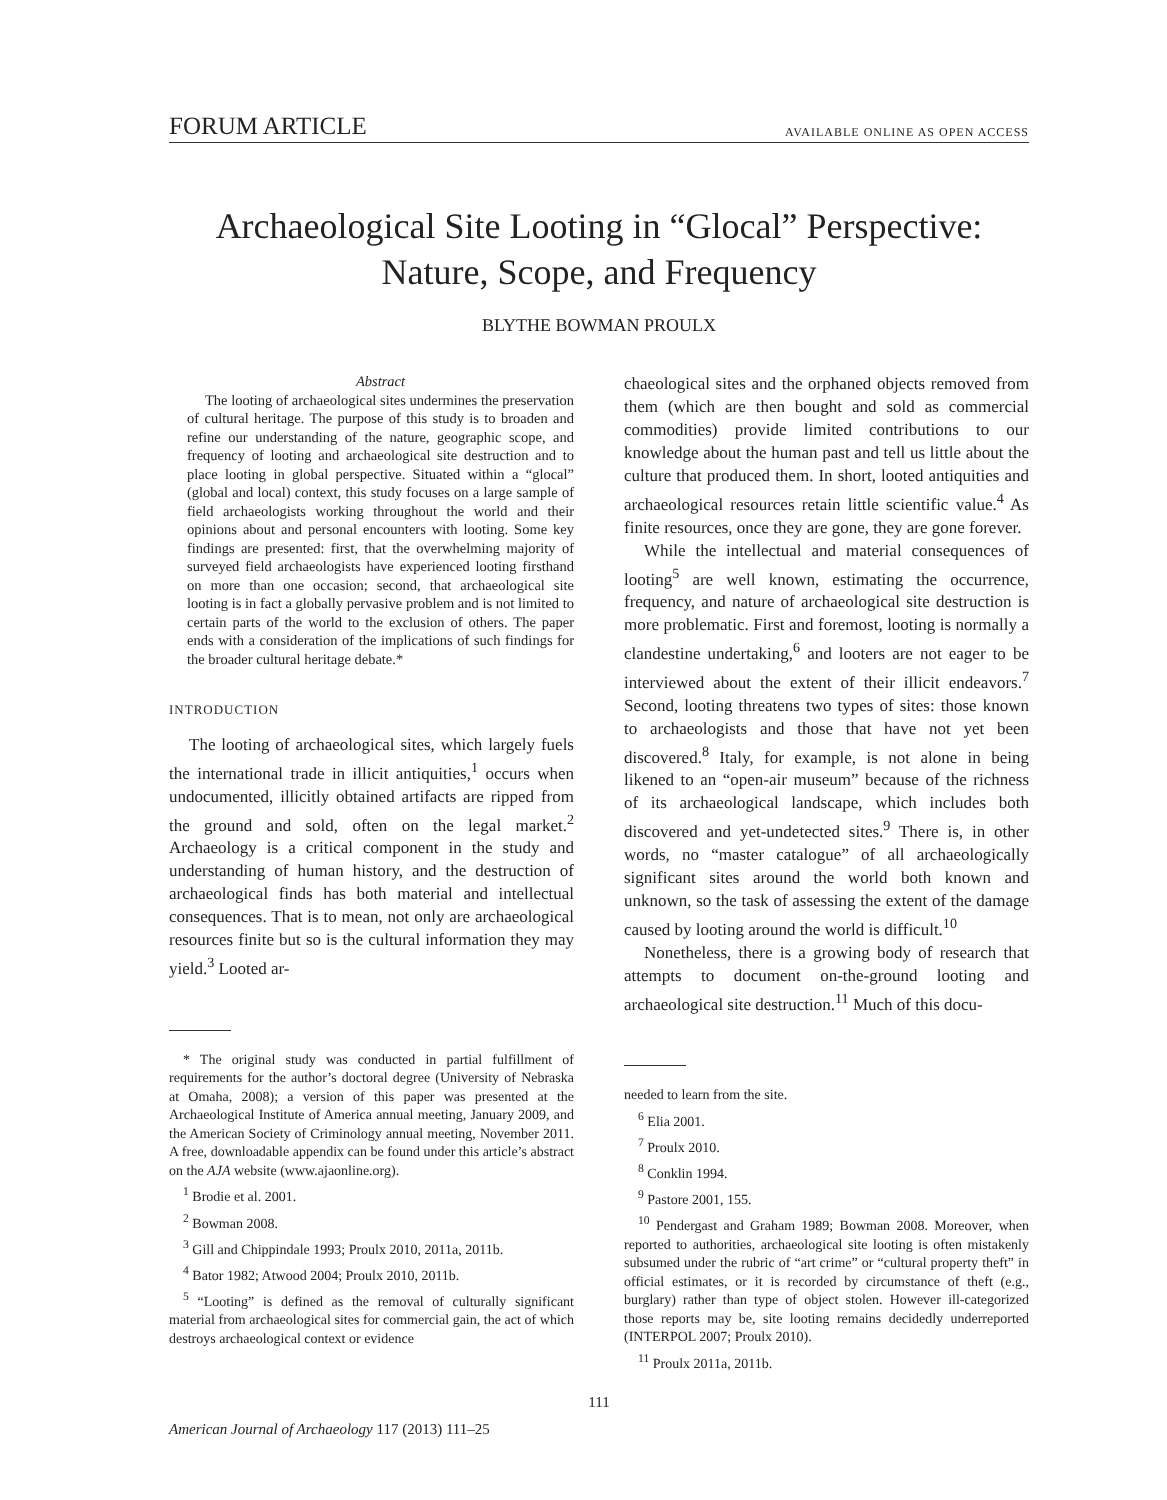FORUM ARTICLE AVAILABLE ONLINE AS OPEN ACCESS
Archaeological Site Looting in “Glocal” Perspective:
Nature, Scope, and Frequency
BLYTHE BOWMAN PROULX
Abstract
The looting of archaeological sites undermines the preservation of cultural heritage. The purpose of this study is to broaden and refine our understanding of the nature, geographic scope, and frequency of looting and archaeological site destruction and to place looting in global perspective. Situated within a “glocal” (global and local) context, this study focuses on a large sample of field archaeologists working throughout the world and their opinions about and personal encounters with looting. Some key findings are presented: first, that the overwhelming majority of surveyed field archaeologists have experienced looting firsthand on more than one occasion; second, that archaeological site looting is in fact a globally pervasive problem and is not limited to certain parts of the world to the exclusion of others. The paper ends with a consideration of the implications of such findings for the broader cultural heritage debate.*
INTRODUCTION
The looting of archaeological sites, which largely fuels the international trade in illicit antiquities,<sup>1</sup> occurs when undocumented, illicitly obtained artifacts are ripped from the ground and sold, often on the legal market.<sup>2</sup> Archaeology is a critical component in the study and understanding of human history, and the destruction of archaeological finds has both material and intellectual consequences. That is to mean, not only are archaeological resources finite but so is the cultural information they may yield.<sup>3</sup> Looted ar-
* The original study was conducted in partial fulfillment of requirements for the author’s doctoral degree (University of Nebraska at Omaha, 2008); a version of this paper was presented at the Archaeological Institute of America annual meeting, January 2009, and the American Society of Criminology annual meeting, November 2011. A free, downloadable appendix can be found under this article’s abstract on the AJA website (www.ajaonline.org).
<sup>1</sup> Brodie et al. 2001.
<sup>2</sup> Bowman 2008.
<sup>3</sup> Gill and Chippindale 1993; Proulx 2010, 2011a, 2011b.
<sup>4</sup> Bator 1982; Atwood 2004; Proulx 2010, 2011b.
<sup>5</sup> “Looting” is defined as the removal of culturally significant material from archaeological sites for commercial gain, the act of which destroys archaeological context or evidence
chaeological sites and the orphaned objects removed from them (which are then bought and sold as commercial commodities) provide limited contributions to our knowledge about the human past and tell us little about the culture that produced them. In short, looted antiquities and archaeological resources retain little scientific value.<sup>4</sup> As finite resources, once they are gone, they are gone forever.
While the intellectual and material consequences of looting<sup>5</sup> are well known, estimating the occurrence, frequency, and nature of archaeological site destruction is more problematic. First and foremost, looting is normally a clandestine undertaking,<sup>6</sup> and looters are not eager to be interviewed about the extent of their illicit endeavors.<sup>7</sup> Second, looting threatens two types of sites: those known to archaeologists and those that have not yet been discovered.<sup>8</sup> Italy, for example, is not alone in being likened to an “open-air museum” because of the richness of its archaeological landscape, which includes both discovered and yet-undetected sites.<sup>9</sup> There is, in other words, no “master catalogue” of all archaeologically significant sites around the world both known and unknown, so the task of assessing the extent of the damage caused by looting around the world is difficult.<sup>10</sup>
Nonetheless, there is a growing body of research that attempts to document on-the-ground looting and archaeological site destruction.<sup>11</sup> Much of this docu-
needed to learn from the site.
<sup>6</sup> Elia 2001.
<sup>7</sup> Proulx 2010.
<sup>8</sup> Conklin 1994.
<sup>9</sup> Pastore 2001, 155.
<sup>10</sup> Pendergast and Graham 1989; Bowman 2008. Moreover, when reported to authorities, archaeological site looting is often mistakenly subsumed under the rubric of “art crime” or “cultural property theft” in official estimates, or it is recorded by circumstance of theft (e.g., burglary) rather than type of object stolen. However ill-categorized those reports may be, site looting remains decidedly underreported (INTERPOL 2007; Proulx 2010).
<sup>11</sup> Proulx 2011a, 2011b.
111
American Journal of Archaeology 117 (2013) 111–25